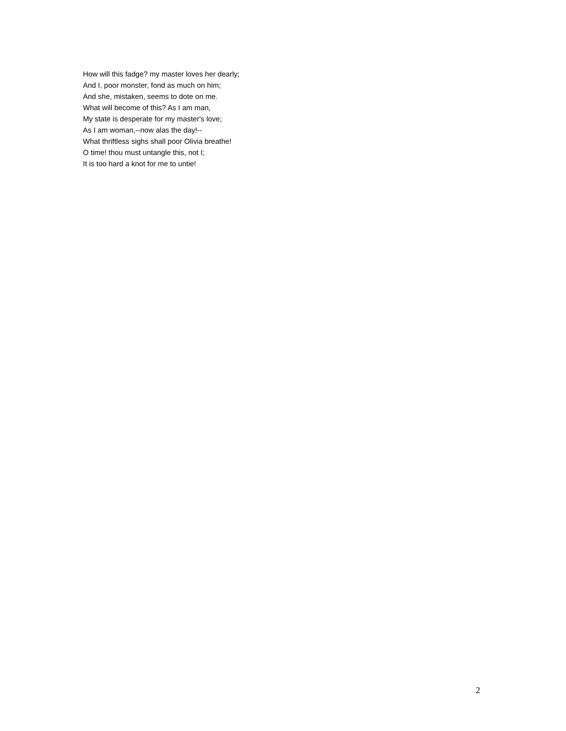How will this fadge? my master loves her dearly;
And I, poor monster, fond as much on him;
And she, mistaken, seems to dote on me.
What will become of this? As I am man,
My state is desperate for my master's love;
As I am woman,--now alas the day!--
What thriftless sighs shall poor Olivia breathe!
O time! thou must untangle this, not I;
It is too hard a knot for me to untie!
2